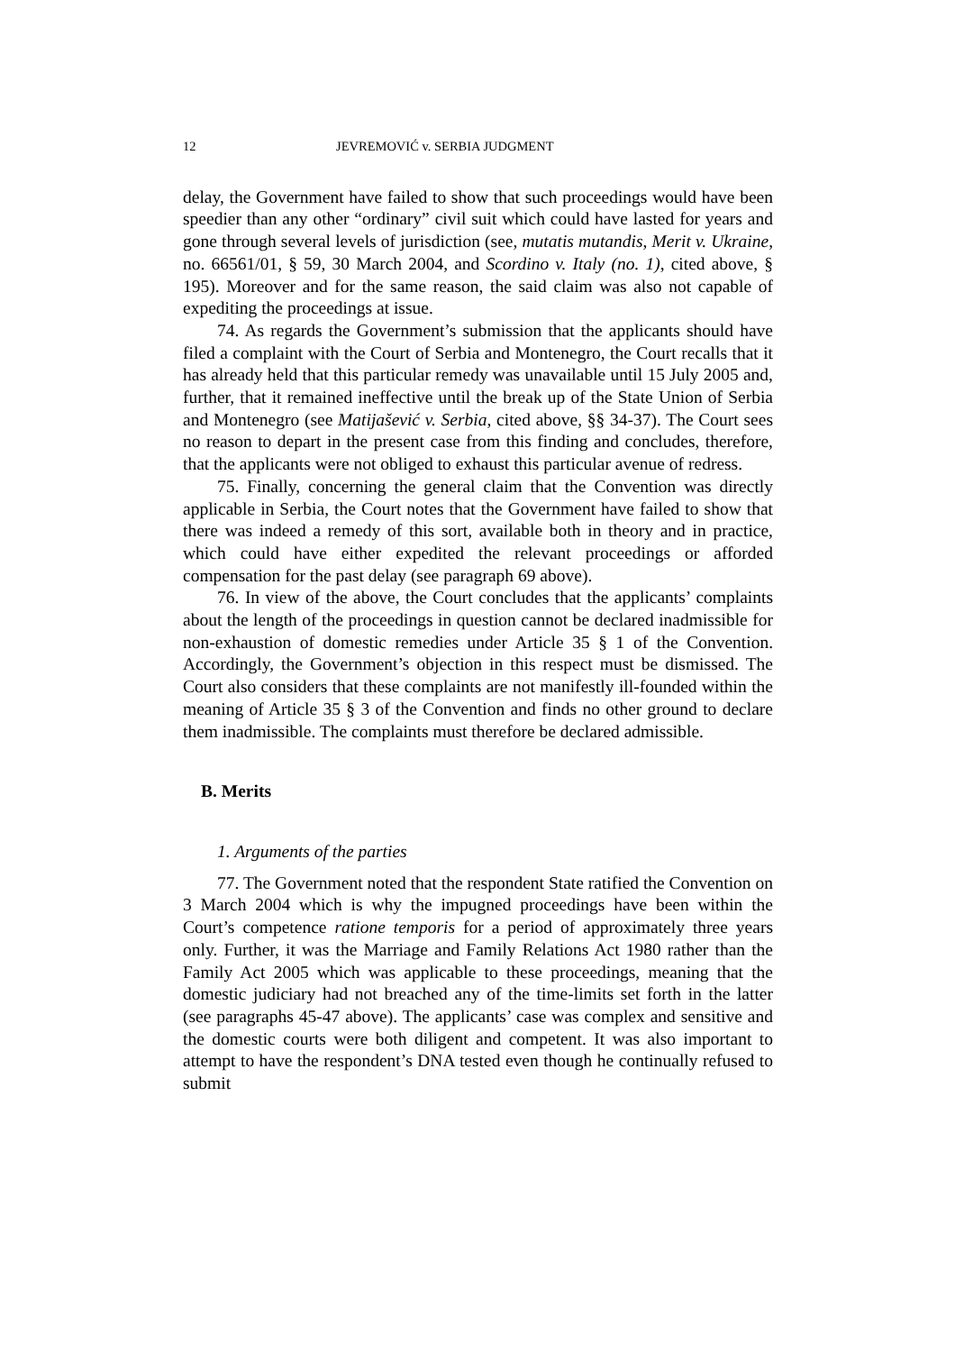12 JEVREMOVIĆ v. SERBIA JUDGMENT
delay, the Government have failed to show that such proceedings would have been speedier than any other “ordinary” civil suit which could have lasted for years and gone through several levels of jurisdiction (see, mutatis mutandis, Merit v. Ukraine, no. 66561/01, § 59, 30 March 2004, and Scordino v. Italy (no. 1), cited above, § 195). Moreover and for the same reason, the said claim was also not capable of expediting the proceedings at issue.
74. As regards the Government’s submission that the applicants should have filed a complaint with the Court of Serbia and Montenegro, the Court recalls that it has already held that this particular remedy was unavailable until 15 July 2005 and, further, that it remained ineffective until the break up of the State Union of Serbia and Montenegro (see Matijašević v. Serbia, cited above, §§ 34-37). The Court sees no reason to depart in the present case from this finding and concludes, therefore, that the applicants were not obliged to exhaust this particular avenue of redress.
75. Finally, concerning the general claim that the Convention was directly applicable in Serbia, the Court notes that the Government have failed to show that there was indeed a remedy of this sort, available both in theory and in practice, which could have either expedited the relevant proceedings or afforded compensation for the past delay (see paragraph 69 above).
76. In view of the above, the Court concludes that the applicants’ complaints about the length of the proceedings in question cannot be declared inadmissible for non-exhaustion of domestic remedies under Article 35 § 1 of the Convention. Accordingly, the Government’s objection in this respect must be dismissed. The Court also considers that these complaints are not manifestly ill-founded within the meaning of Article 35 § 3 of the Convention and finds no other ground to declare them inadmissible. The complaints must therefore be declared admissible.
B. Merits
1. Arguments of the parties
77. The Government noted that the respondent State ratified the Convention on 3 March 2004 which is why the impugned proceedings have been within the Court’s competence ratione temporis for a period of approximately three years only. Further, it was the Marriage and Family Relations Act 1980 rather than the Family Act 2005 which was applicable to these proceedings, meaning that the domestic judiciary had not breached any of the time-limits set forth in the latter (see paragraphs 45-47 above). The applicants’ case was complex and sensitive and the domestic courts were both diligent and competent. It was also important to attempt to have the respondent’s DNA tested even though he continually refused to submit